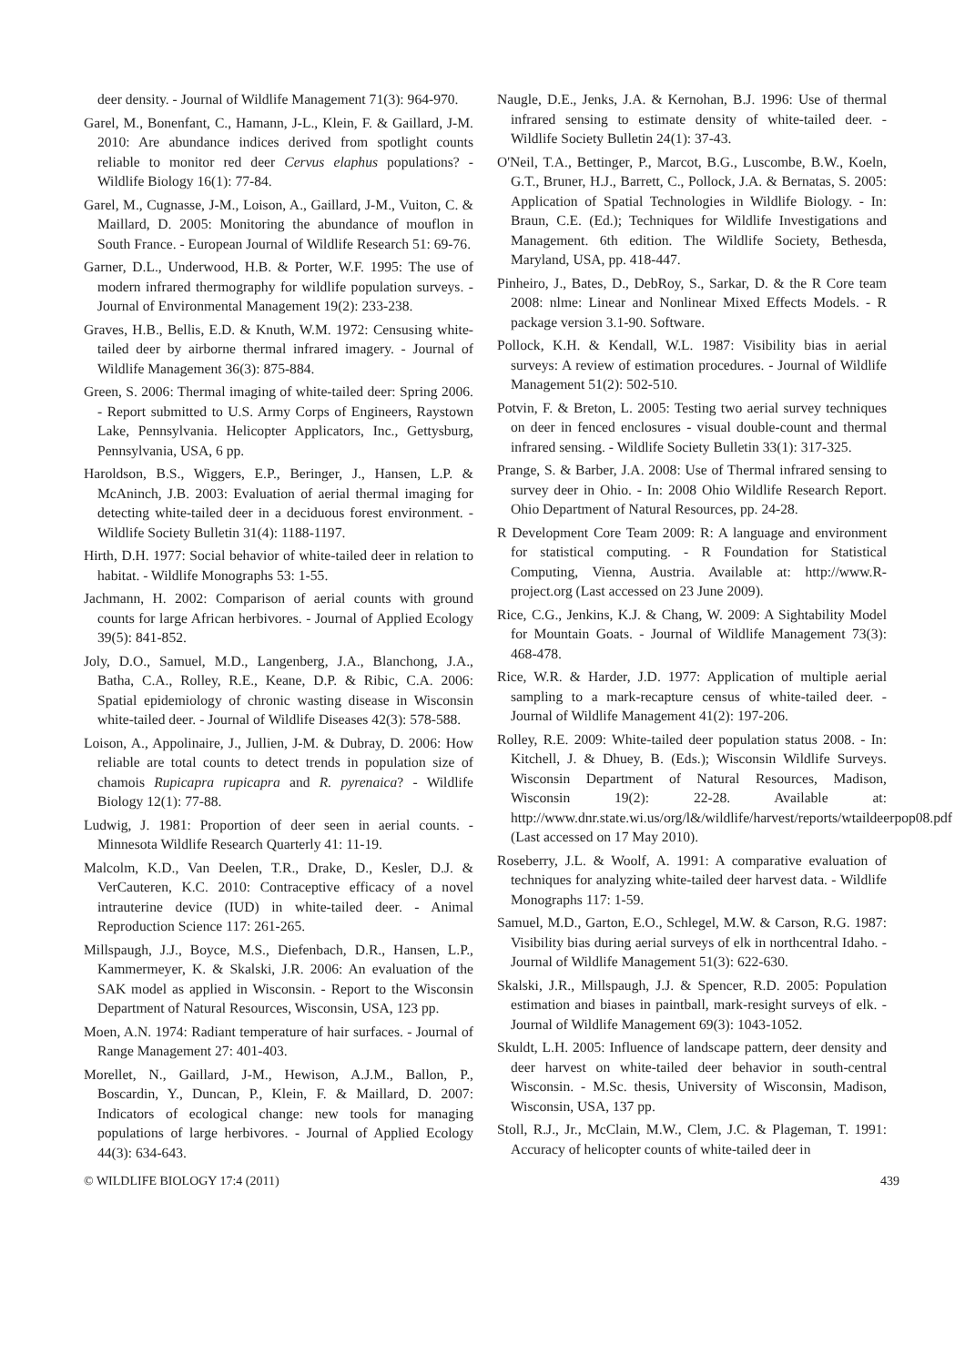deer density. - Journal of Wildlife Management 71(3): 964-970.
Garel, M., Bonenfant, C., Hamann, J-L., Klein, F. & Gaillard, J-M. 2010: Are abundance indices derived from spotlight counts reliable to monitor red deer Cervus elaphus populations? - Wildlife Biology 16(1): 77-84.
Garel, M., Cugnasse, J-M., Loison, A., Gaillard, J-M., Vuiton, C. & Maillard, D. 2005: Monitoring the abundance of mouflon in South France. - European Journal of Wildlife Research 51: 69-76.
Garner, D.L., Underwood, H.B. & Porter, W.F. 1995: The use of modern infrared thermography for wildlife population surveys. - Journal of Environmental Management 19(2): 233-238.
Graves, H.B., Bellis, E.D. & Knuth, W.M. 1972: Censusing white-tailed deer by airborne thermal infrared imagery. - Journal of Wildlife Management 36(3): 875-884.
Green, S. 2006: Thermal imaging of white-tailed deer: Spring 2006. - Report submitted to U.S. Army Corps of Engineers, Raystown Lake, Pennsylvania. Helicopter Applicators, Inc., Gettysburg, Pennsylvania, USA, 6 pp.
Haroldson, B.S., Wiggers, E.P., Beringer, J., Hansen, L.P. & McAninch, J.B. 2003: Evaluation of aerial thermal imaging for detecting white-tailed deer in a deciduous forest environment. - Wildlife Society Bulletin 31(4): 1188-1197.
Hirth, D.H. 1977: Social behavior of white-tailed deer in relation to habitat. - Wildlife Monographs 53: 1-55.
Jachmann, H. 2002: Comparison of aerial counts with ground counts for large African herbivores. - Journal of Applied Ecology 39(5): 841-852.
Joly, D.O., Samuel, M.D., Langenberg, J.A., Blanchong, J.A., Batha, C.A., Rolley, R.E., Keane, D.P. & Ribic, C.A. 2006: Spatial epidemiology of chronic wasting disease in Wisconsin white-tailed deer. - Journal of Wildlife Diseases 42(3): 578-588.
Loison, A., Appolinaire, J., Jullien, J-M. & Dubray, D. 2006: How reliable are total counts to detect trends in population size of chamois Rupicapra rupicapra and R. pyrenaica? - Wildlife Biology 12(1): 77-88.
Ludwig, J. 1981: Proportion of deer seen in aerial counts. - Minnesota Wildlife Research Quarterly 41: 11-19.
Malcolm, K.D., Van Deelen, T.R., Drake, D., Kesler, D.J. & VerCauteren, K.C. 2010: Contraceptive efficacy of a novel intrauterine device (IUD) in white-tailed deer. - Animal Reproduction Science 117: 261-265.
Millspaugh, J.J., Boyce, M.S., Diefenbach, D.R., Hansen, L.P., Kammermeyer, K. & Skalski, J.R. 2006: An evaluation of the SAK model as applied in Wisconsin. - Report to the Wisconsin Department of Natural Resources, Wisconsin, USA, 123 pp.
Moen, A.N. 1974: Radiant temperature of hair surfaces. - Journal of Range Management 27: 401-403.
Morellet, N., Gaillard, J-M., Hewison, A.J.M., Ballon, P., Boscardin, Y., Duncan, P., Klein, F. & Maillard, D. 2007: Indicators of ecological change: new tools for managing populations of large herbivores. - Journal of Applied Ecology 44(3): 634-643.
Naugle, D.E., Jenks, J.A. & Kernohan, B.J. 1996: Use of thermal infrared sensing to estimate density of white-tailed deer. - Wildlife Society Bulletin 24(1): 37-43.
O'Neil, T.A., Bettinger, P., Marcot, B.G., Luscombe, B.W., Koeln, G.T., Bruner, H.J., Barrett, C., Pollock, J.A. & Bernatas, S. 2005: Application of Spatial Technologies in Wildlife Biology. - In: Braun, C.E. (Ed.); Techniques for Wildlife Investigations and Management. 6th edition. The Wildlife Society, Bethesda, Maryland, USA, pp. 418-447.
Pinheiro, J., Bates, D., DebRoy, S., Sarkar, D. & the R Core team 2008: nlme: Linear and Nonlinear Mixed Effects Models. - R package version 3.1-90. Software.
Pollock, K.H. & Kendall, W.L. 1987: Visibility bias in aerial surveys: A review of estimation procedures. - Journal of Wildlife Management 51(2): 502-510.
Potvin, F. & Breton, L. 2005: Testing two aerial survey techniques on deer in fenced enclosures - visual double-count and thermal infrared sensing. - Wildlife Society Bulletin 33(1): 317-325.
Prange, S. & Barber, J.A. 2008: Use of Thermal infrared sensing to survey deer in Ohio. - In: 2008 Ohio Wildlife Research Report. Ohio Department of Natural Resources, pp. 24-28.
R Development Core Team 2009: R: A language and environment for statistical computing. - R Foundation for Statistical Computing, Vienna, Austria. Available at: http://www.R-project.org (Last accessed on 23 June 2009).
Rice, C.G., Jenkins, K.J. & Chang, W. 2009: A Sightability Model for Mountain Goats. - Journal of Wildlife Management 73(3): 468-478.
Rice, W.R. & Harder, J.D. 1977: Application of multiple aerial sampling to a mark-recapture census of white-tailed deer. - Journal of Wildlife Management 41(2): 197-206.
Rolley, R.E. 2009: White-tailed deer population status 2008. - In: Kitchell, J. & Dhuey, B. (Eds.); Wisconsin Wildlife Surveys. Wisconsin Department of Natural Resources, Madison, Wisconsin 19(2): 22-28. Available at: http://www.dnr.state.wi.us/org/l&/wildlife/harvest/reports/wtaildeerpop08.pdf (Last accessed on 17 May 2010).
Roseberry, J.L. & Woolf, A. 1991: A comparative evaluation of techniques for analyzing white-tailed deer harvest data. - Wildlife Monographs 117: 1-59.
Samuel, M.D., Garton, E.O., Schlegel, M.W. & Carson, R.G. 1987: Visibility bias during aerial surveys of elk in northcentral Idaho. - Journal of Wildlife Management 51(3): 622-630.
Skalski, J.R., Millspaugh, J.J. & Spencer, R.D. 2005: Population estimation and biases in paintball, mark-resight surveys of elk. - Journal of Wildlife Management 69(3): 1043-1052.
Skuldt, L.H. 2005: Influence of landscape pattern, deer density and deer harvest on white-tailed deer behavior in south-central Wisconsin. - M.Sc. thesis, University of Wisconsin, Madison, Wisconsin, USA, 137 pp.
Stoll, R.J., Jr., McClain, M.W., Clem, J.C. & Plageman, T. 1991: Accuracy of helicopter counts of white-tailed deer in
© WILDLIFE BIOLOGY 17:4 (2011) 439